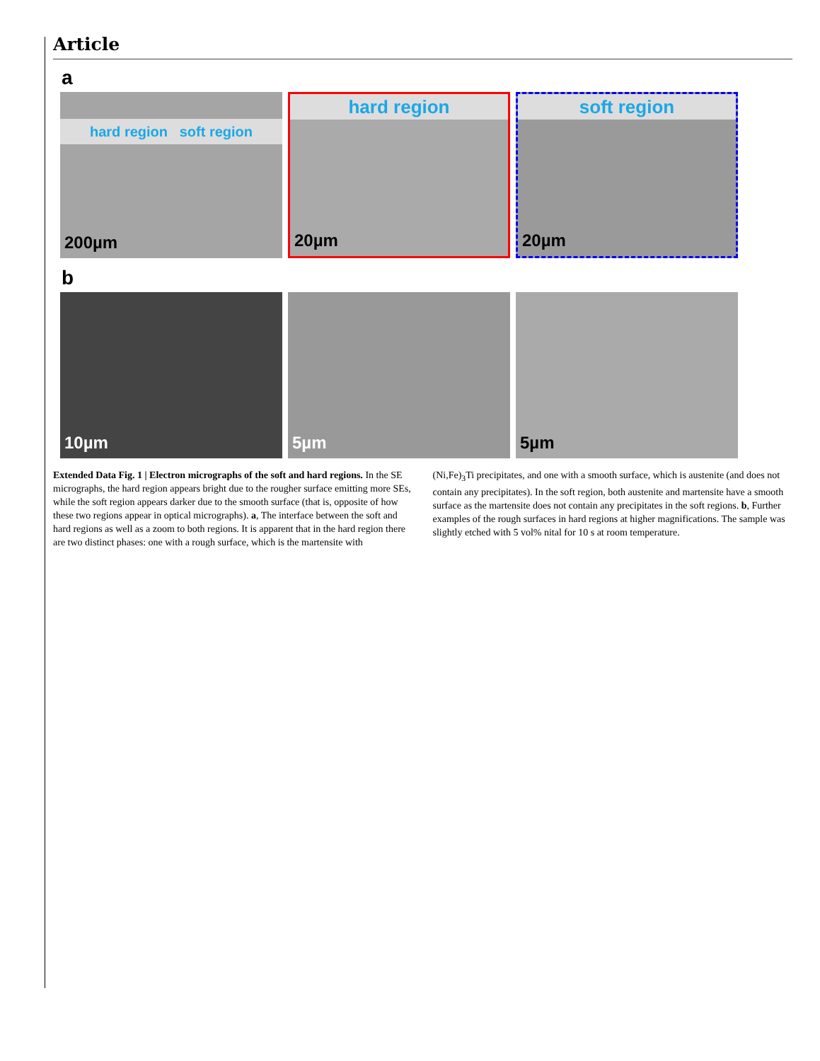Article
a
hard region soft region
200µm
hard region
20µm
soft region
20µm
b
10µm
5µm
5µm
Extended Data Fig. 1 | Electron micrographs of the soft and hard regions. In the SE micrographs, the hard region appears bright due to the rougher surface emitting more SEs, while the soft region appears darker due to the smooth surface (that is, opposite of how these two regions appear in optical micrographs). a, The interface between the soft and hard regions as well as a zoom to both regions. It is apparent that in the hard region there are two distinct phases: one with a rough surface, which is the martensite with
(Ni,Fe)<sub>3</sub>Ti precipitates, and one with a smooth surface, which is austenite (and does not contain any precipitates). In the soft region, both austenite and martensite have a smooth surface as the martensite does not contain any precipitates in the soft regions. b, Further examples of the rough surfaces in hard regions at higher magnifications. The sample was slightly etched with 5 vol% nital for 10 s at room temperature.